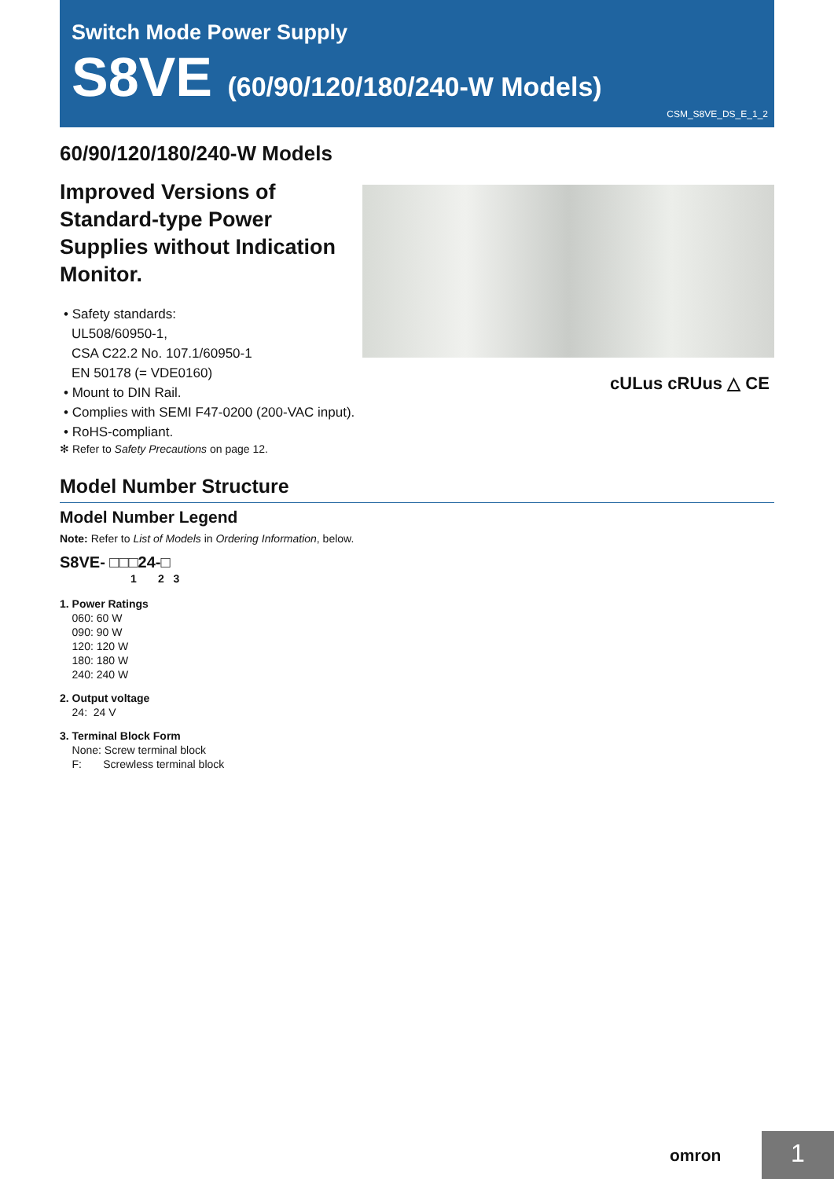Switch Mode Power Supply
S8VE (60/90/120/180/240-W Models)
CSM_S8VE_DS_E_1_2
60/90/120/180/240-W Models
Improved Versions of Standard-type Power Supplies without Indication Monitor.
cULus cRUus △ CE
• Safety standards:
UL508/60950-1,
CSA C22.2 No. 107.1/60950-1
EN 50178 (= VDE0160)
• Mount to DIN Rail.
• Complies with SEMI F47-0200 (200-VAC input).
• RoHS-compliant.
✻ Refer to Safety Precautions on page 12.
Model Number Structure
Model Number Legend
Note: Refer to List of Models in Ordering Information, below.
S8VE- □□□24-□
1 2 3
1. Power Ratings
060: 60 W
090: 90 W
120: 120 W
180: 180 W
240: 240 W
2. Output voltage
24: 24 V
3. Terminal Block Form
None: Screw terminal block
F: Screwless terminal block
omron 1